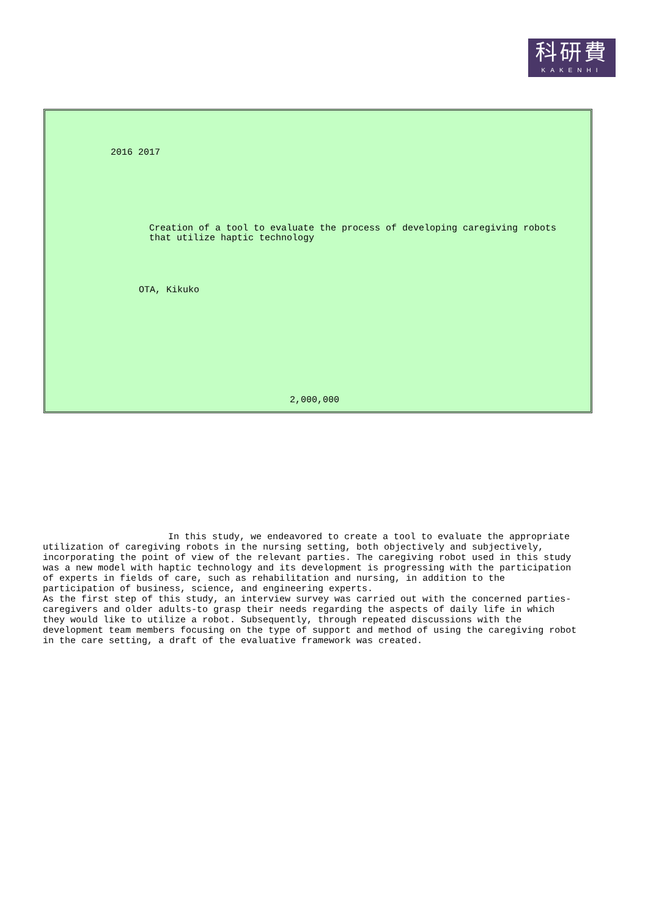科研費
KAKENHI
2016 2017
Creation of a tool to evaluate the process of developing caregiving robots that utilize haptic technology
OTA, Kikuko
2,000,000
In this study, we endeavored to create a tool to evaluate the appropriate utilization of caregiving robots in the nursing setting, both objectively and subjectively, incorporating the point of view of the relevant parties. The caregiving robot used in this study was a new model with haptic technology and its development is progressing with the participation of experts in fields of care, such as rehabilitation and nursing, in addition to the participation of business, science, and engineering experts.
As the first step of this study, an interview survey was carried out with the concerned parties-caregivers and older adults-to grasp their needs regarding the aspects of daily life in which they would like to utilize a robot. Subsequently, through repeated discussions with the development team members focusing on the type of support and method of using the caregiving robot in the care setting, a draft of the evaluative framework was created.